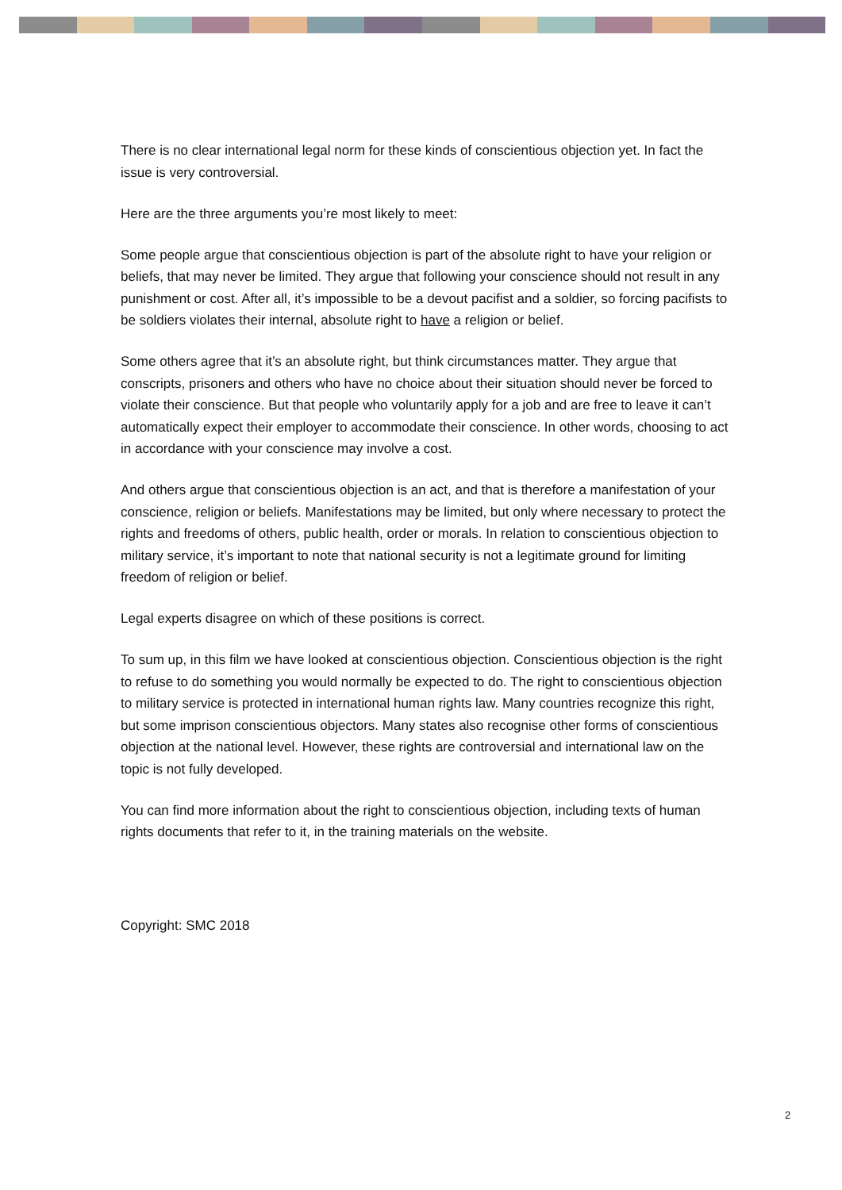There is no clear international legal norm for these kinds of conscientious objection yet. In fact the issue is very controversial.
Here are the three arguments you’re most likely to meet:
Some people argue that conscientious objection is part of the absolute right to have your religion or beliefs, that may never be limited. They argue that following your conscience should not result in any punishment or cost. After all, it’s impossible to be a devout pacifist and a soldier, so forcing pacifists to be soldiers violates their internal, absolute right to have a religion or belief.
Some others agree that it’s an absolute right, but think circumstances matter. They argue that conscripts, prisoners and others who have no choice about their situation should never be forced to violate their conscience. But that people who voluntarily apply for a job and are free to leave it can’t automatically expect their employer to accommodate their conscience. In other words, choosing to act in accordance with your conscience may involve a cost.
And others argue that conscientious objection is an act, and that is therefore a manifestation of your conscience, religion or beliefs. Manifestations may be limited, but only where necessary to protect the rights and freedoms of others, public health, order or morals. In relation to conscientious objection to military service, it’s important to note that national security is not a legitimate ground for limiting freedom of religion or belief.
Legal experts disagree on which of these positions is correct.
To sum up, in this film we have looked at conscientious objection. Conscientious objection is the right to refuse to do something you would normally be expected to do. The right to conscientious objection to military service is protected in international human rights law. Many countries recognize this right, but some imprison conscientious objectors. Many states also recognise other forms of conscientious objection at the national level. However, these rights are controversial and international law on the topic is not fully developed.
You can find more information about the right to conscientious objection, including texts of human rights documents that refer to it, in the training materials on the website.
Copyright: SMC 2018
2